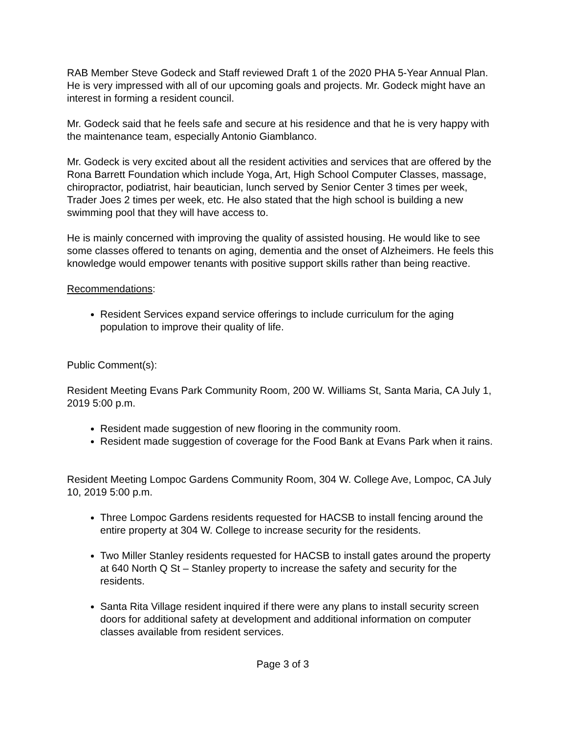RAB Member Steve Godeck and Staff reviewed Draft 1 of the 2020 PHA 5-Year Annual Plan. He is very impressed with all of our upcoming goals and projects. Mr. Godeck might have an interest in forming a resident council.
Mr. Godeck said that he feels safe and secure at his residence and that he is very happy with the maintenance team, especially Antonio Giamblanco.
Mr. Godeck is very excited about all the resident activities and services that are offered by the Rona Barrett Foundation which include Yoga, Art, High School Computer Classes, massage, chiropractor, podiatrist, hair beautician, lunch served by Senior Center 3 times per week, Trader Joes 2 times per week, etc. He also stated that the high school is building a new swimming pool that they will have access to.
He is mainly concerned with improving the quality of assisted housing. He would like to see some classes offered to tenants on aging, dementia and the onset of Alzheimers. He feels this knowledge would empower tenants with positive support skills rather than being reactive.
Recommendations:
Resident Services expand service offerings to include curriculum for the aging population to improve their quality of life.
Public Comment(s):
Resident Meeting Evans Park Community Room, 200 W. Williams St, Santa Maria, CA July 1, 2019 5:00 p.m.
Resident made suggestion of new flooring in the community room.
Resident made suggestion of coverage for the Food Bank at Evans Park when it rains.
Resident Meeting Lompoc Gardens Community Room, 304 W. College Ave, Lompoc, CA July 10, 2019 5:00 p.m.
Three Lompoc Gardens residents requested for HACSB to install fencing around the entire property at 304 W. College to increase security for the residents.
Two Miller Stanley residents requested for HACSB to install gates around the property at 640 North Q St – Stanley property to increase the safety and security for the residents.
Santa Rita Village resident inquired if there were any plans to install security screen doors for additional safety at development and additional information on computer classes available from resident services.
Page 3 of 3